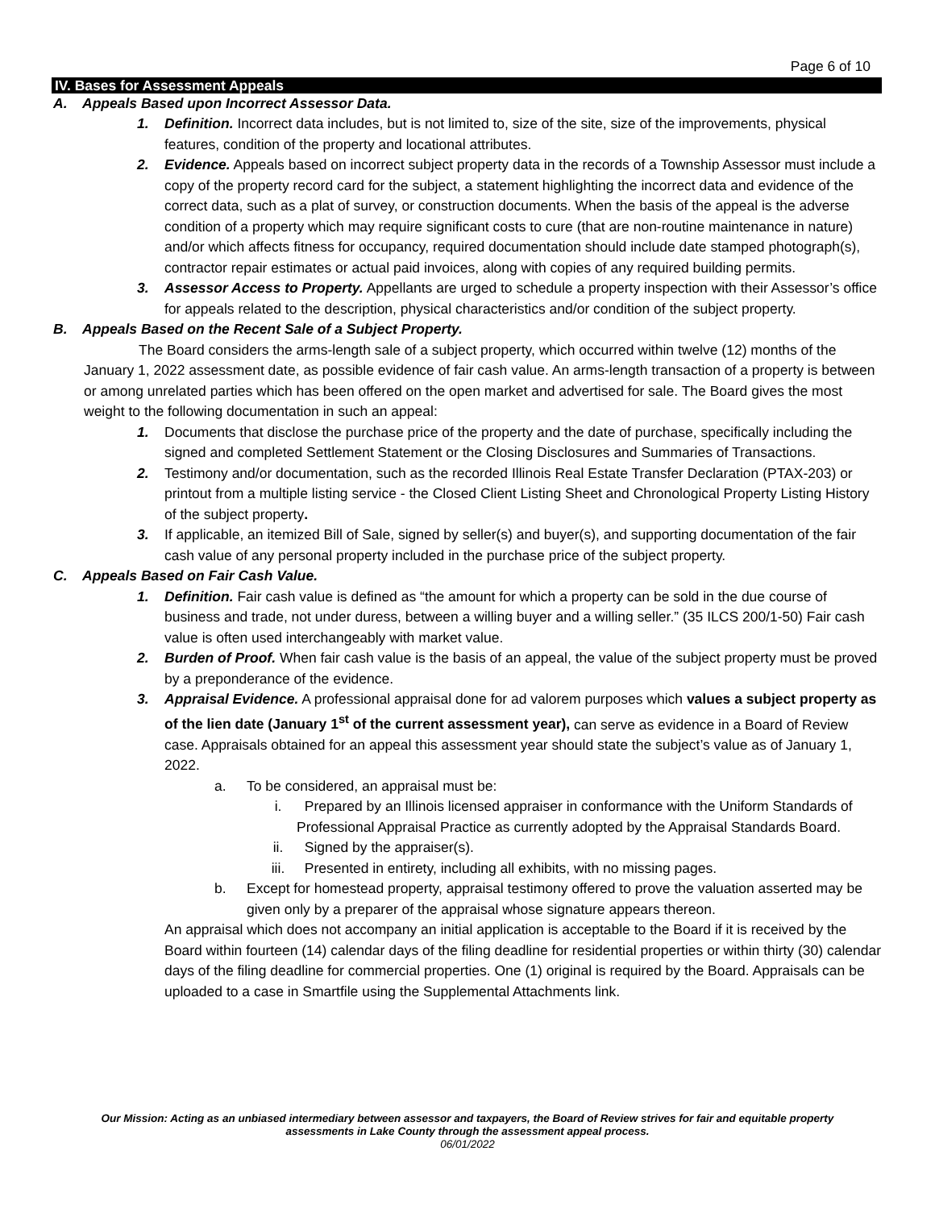Page 6 of 10
IV. Bases for Assessment Appeals
A. Appeals Based upon Incorrect Assessor Data.
1. Definition. Incorrect data includes, but is not limited to, size of the site, size of the improvements, physical features, condition of the property and locational attributes.
2. Evidence. Appeals based on incorrect subject property data in the records of a Township Assessor must include a copy of the property record card for the subject, a statement highlighting the incorrect data and evidence of the correct data, such as a plat of survey, or construction documents. When the basis of the appeal is the adverse condition of a property which may require significant costs to cure (that are non-routine maintenance in nature) and/or which affects fitness for occupancy, required documentation should include date stamped photograph(s), contractor repair estimates or actual paid invoices, along with copies of any required building permits.
3. Assessor Access to Property. Appellants are urged to schedule a property inspection with their Assessor’s office for appeals related to the description, physical characteristics and/or condition of the subject property.
B. Appeals Based on the Recent Sale of a Subject Property.
The Board considers the arms-length sale of a subject property, which occurred within twelve (12) months of the January 1, 2022 assessment date, as possible evidence of fair cash value. An arms-length transaction of a property is between or among unrelated parties which has been offered on the open market and advertised for sale. The Board gives the most weight to the following documentation in such an appeal:
1. Documents that disclose the purchase price of the property and the date of purchase, specifically including the signed and completed Settlement Statement or the Closing Disclosures and Summaries of Transactions.
2. Testimony and/or documentation, such as the recorded Illinois Real Estate Transfer Declaration (PTAX-203) or printout from a multiple listing service - the Closed Client Listing Sheet and Chronological Property Listing History of the subject property.
3. If applicable, an itemized Bill of Sale, signed by seller(s) and buyer(s), and supporting documentation of the fair cash value of any personal property included in the purchase price of the subject property.
C. Appeals Based on Fair Cash Value.
1. Definition. Fair cash value is defined as “the amount for which a property can be sold in the due course of business and trade, not under duress, between a willing buyer and a willing seller.” (35 ILCS 200/1-50) Fair cash value is often used interchangeably with market value.
2. Burden of Proof. When fair cash value is the basis of an appeal, the value of the subject property must be proved by a preponderance of the evidence.
3. Appraisal Evidence. A professional appraisal done for ad valorem purposes which values a subject property as of the lien date (January 1<sup>st</sup> of the current assessment year), can serve as evidence in a Board of Review case. Appraisals obtained for an appeal this assessment year should state the subject’s value as of January 1, 2022.
a. To be considered, an appraisal must be:
i. Prepared by an Illinois licensed appraiser in conformance with the Uniform Standards of Professional Appraisal Practice as currently adopted by the Appraisal Standards Board.
ii. Signed by the appraiser(s).
iii. Presented in entirety, including all exhibits, with no missing pages.
b. Except for homestead property, appraisal testimony offered to prove the valuation asserted may be given only by a preparer of the appraisal whose signature appears thereon.
An appraisal which does not accompany an initial application is acceptable to the Board if it is received by the Board within fourteen (14) calendar days of the filing deadline for residential properties or within thirty (30) calendar days of the filing deadline for commercial properties. One (1) original is required by the Board. Appraisals can be uploaded to a case in Smartfile using the Supplemental Attachments link.
Our Mission: Acting as an unbiased intermediary between assessor and taxpayers, the Board of Review strives for fair and equitable property
assessments in Lake County through the assessment appeal process.
06/01/2022